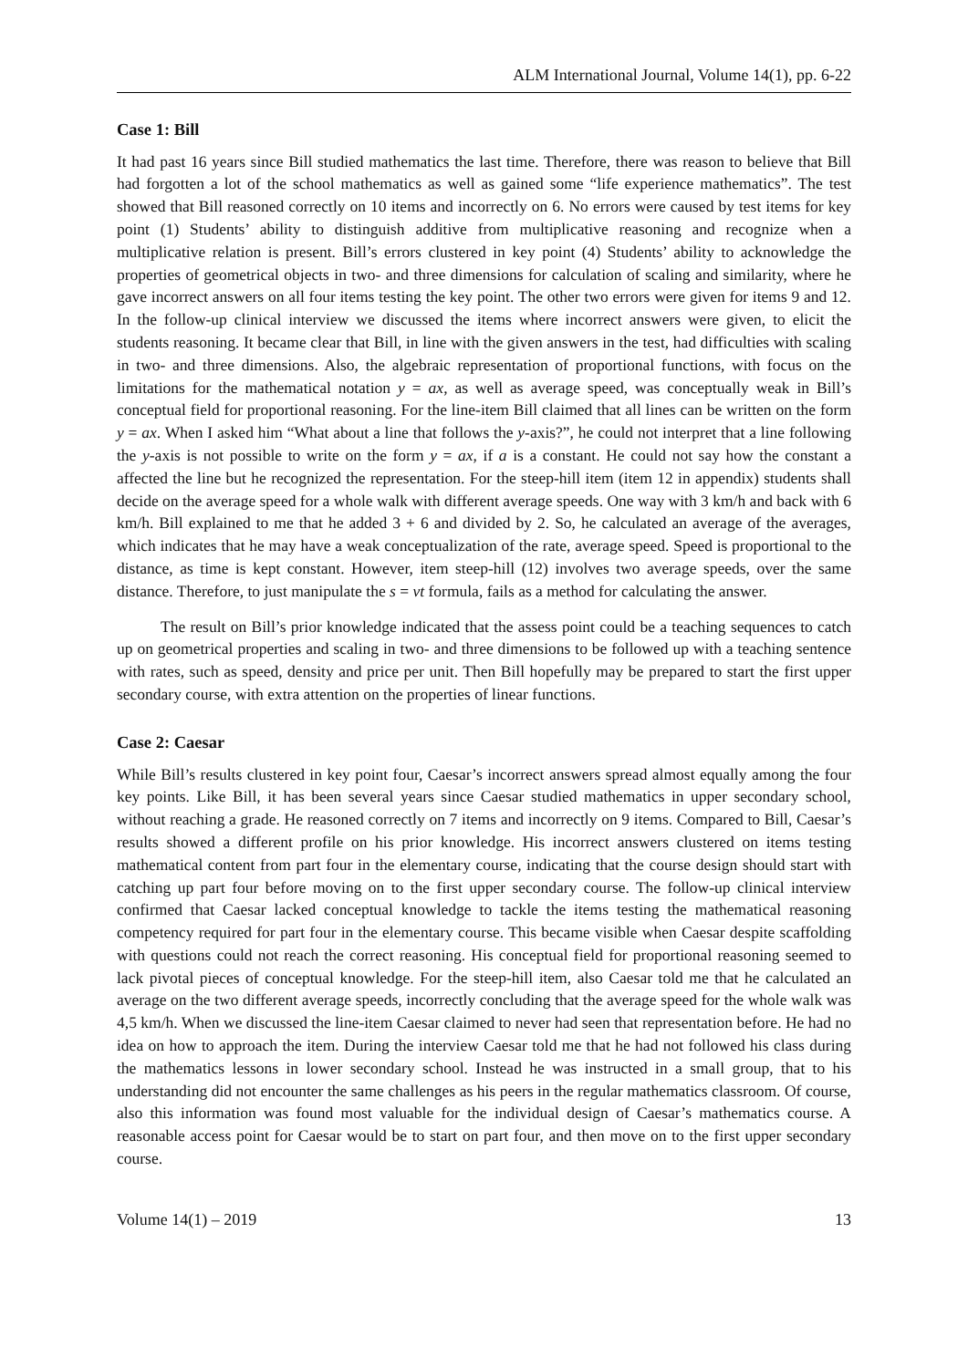ALM International Journal, Volume 14(1), pp. 6-22
Case 1: Bill
It had past 16 years since Bill studied mathematics the last time. Therefore, there was reason to believe that Bill had forgotten a lot of the school mathematics as well as gained some “life experience mathematics”. The test showed that Bill reasoned correctly on 10 items and incorrectly on 6. No errors were caused by test items for key point (1) Students’ ability to distinguish additive from multiplicative reasoning and recognize when a multiplicative relation is present. Bill’s errors clustered in key point (4) Students’ ability to acknowledge the properties of geometrical objects in two- and three dimensions for calculation of scaling and similarity, where he gave incorrect answers on all four items testing the key point. The other two errors were given for items 9 and 12. In the follow-up clinical interview we discussed the items where incorrect answers were given, to elicit the students reasoning. It became clear that Bill, in line with the given answers in the test, had difficulties with scaling in two- and three dimensions. Also, the algebraic representation of proportional functions, with focus on the limitations for the mathematical notation y = ax, as well as average speed, was conceptually weak in Bill’s conceptual field for proportional reasoning. For the line-item Bill claimed that all lines can be written on the form y = ax. When I asked him “What about a line that follows the y-axis?”, he could not interpret that a line following the y-axis is not possible to write on the form y = ax, if a is a constant. He could not say how the constant a affected the line but he recognized the representation. For the steep-hill item (item 12 in appendix) students shall decide on the average speed for a whole walk with different average speeds. One way with 3 km/h and back with 6 km/h. Bill explained to me that he added 3 + 6 and divided by 2. So, he calculated an average of the averages, which indicates that he may have a weak conceptualization of the rate, average speed. Speed is proportional to the distance, as time is kept constant. However, item steep-hill (12) involves two average speeds, over the same distance. Therefore, to just manipulate the s = vt formula, fails as a method for calculating the answer.
The result on Bill’s prior knowledge indicated that the assess point could be a teaching sequences to catch up on geometrical properties and scaling in two- and three dimensions to be followed up with a teaching sentence with rates, such as speed, density and price per unit. Then Bill hopefully may be prepared to start the first upper secondary course, with extra attention on the properties of linear functions.
Case 2: Caesar
While Bill’s results clustered in key point four, Caesar’s incorrect answers spread almost equally among the four key points. Like Bill, it has been several years since Caesar studied mathematics in upper secondary school, without reaching a grade. He reasoned correctly on 7 items and incorrectly on 9 items. Compared to Bill, Caesar’s results showed a different profile on his prior knowledge. His incorrect answers clustered on items testing mathematical content from part four in the elementary course, indicating that the course design should start with catching up part four before moving on to the first upper secondary course. The follow-up clinical interview confirmed that Caesar lacked conceptual knowledge to tackle the items testing the mathematical reasoning competency required for part four in the elementary course. This became visible when Caesar despite scaffolding with questions could not reach the correct reasoning. His conceptual field for proportional reasoning seemed to lack pivotal pieces of conceptual knowledge. For the steep-hill item, also Caesar told me that he calculated an average on the two different average speeds, incorrectly concluding that the average speed for the whole walk was 4,5 km/h. When we discussed the line-item Caesar claimed to never had seen that representation before. He had no idea on how to approach the item. During the interview Caesar told me that he had not followed his class during the mathematics lessons in lower secondary school. Instead he was instructed in a small group, that to his understanding did not encounter the same challenges as his peers in the regular mathematics classroom. Of course, also this information was found most valuable for the individual design of Caesar’s mathematics course. A reasonable access point for Caesar would be to start on part four, and then move on to the first upper secondary course.
Volume 14(1) – 2019 13